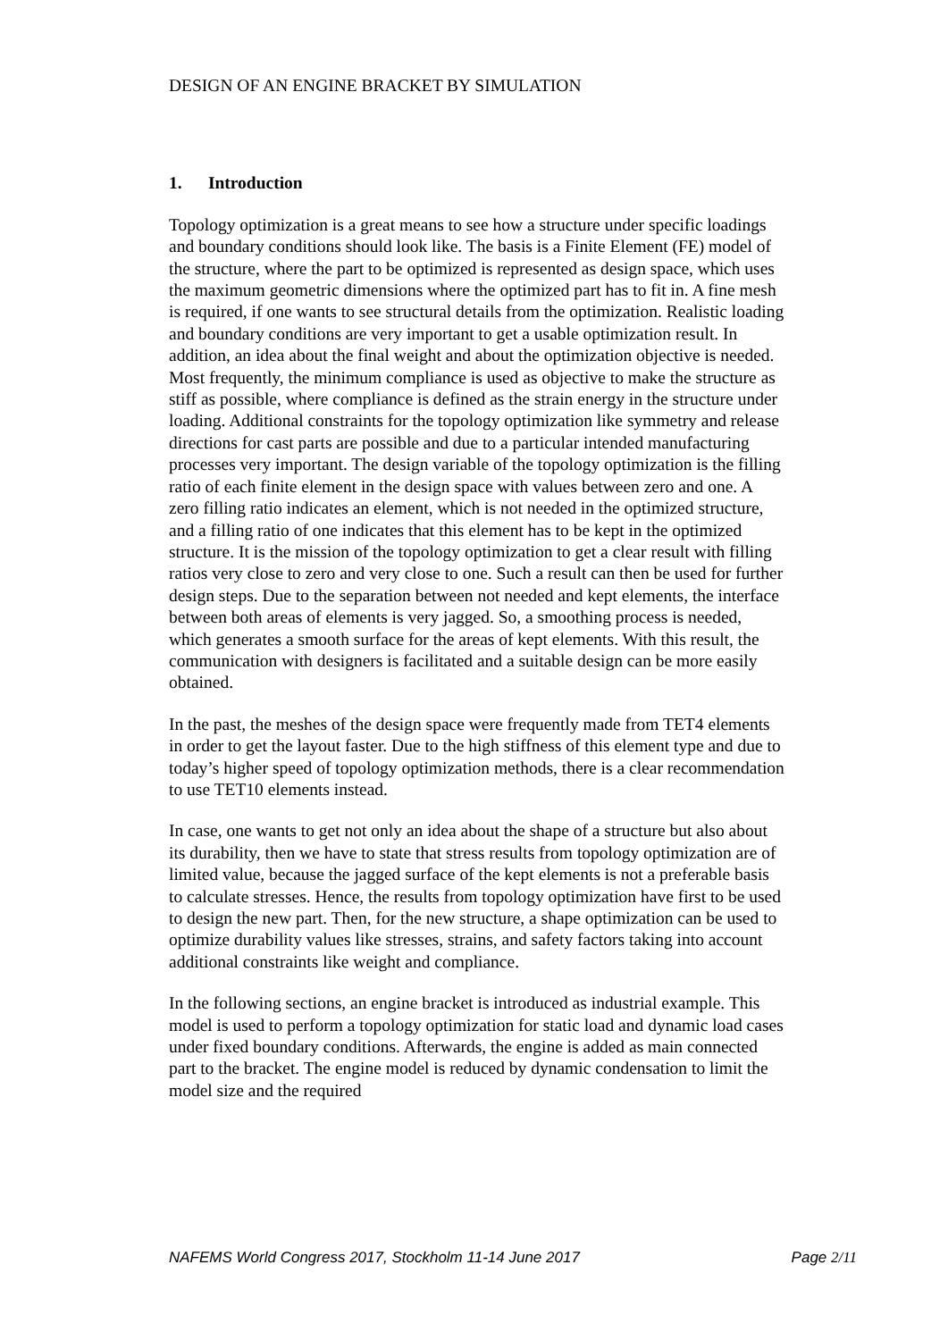DESIGN OF AN ENGINE BRACKET BY SIMULATION
1. Introduction
Topology optimization is a great means to see how a structure under specific loadings and boundary conditions should look like. The basis is a Finite Element (FE) model of the structure, where the part to be optimized is represented as design space, which uses the maximum geometric dimensions where the optimized part has to fit in. A fine mesh is required, if one wants to see structural details from the optimization. Realistic loading and boundary conditions are very important to get a usable optimization result. In addition, an idea about the final weight and about the optimization objective is needed. Most frequently, the minimum compliance is used as objective to make the structure as stiff as possible, where compliance is defined as the strain energy in the structure under loading. Additional constraints for the topology optimization like symmetry and release directions for cast parts are possible and due to a particular intended manufacturing processes very important. The design variable of the topology optimization is the filling ratio of each finite element in the design space with values between zero and one. A zero filling ratio indicates an element, which is not needed in the optimized structure, and a filling ratio of one indicates that this element has to be kept in the optimized structure. It is the mission of the topology optimization to get a clear result with filling ratios very close to zero and very close to one. Such a result can then be used for further design steps. Due to the separation between not needed and kept elements, the interface between both areas of elements is very jagged. So, a smoothing process is needed, which generates a smooth surface for the areas of kept elements. With this result, the communication with designers is facilitated and a suitable design can be more easily obtained.
In the past, the meshes of the design space were frequently made from TET4 elements in order to get the layout faster. Due to the high stiffness of this element type and due to today’s higher speed of topology optimization methods, there is a clear recommendation to use TET10 elements instead.
In case, one wants to get not only an idea about the shape of a structure but also about its durability, then we have to state that stress results from topology optimization are of limited value, because the jagged surface of the kept elements is not a preferable basis to calculate stresses. Hence, the results from topology optimization have first to be used to design the new part. Then, for the new structure, a shape optimization can be used to optimize durability values like stresses, strains, and safety factors taking into account additional constraints like weight and compliance.
In the following sections, an engine bracket is introduced as industrial example. This model is used to perform a topology optimization for static load and dynamic load cases under fixed boundary conditions. Afterwards, the engine is added as main connected part to the bracket. The engine model is reduced by dynamic condensation to limit the model size and the required
NAFEMS World Congress 2017, Stockholm 11-14 June 2017 Page 2/11